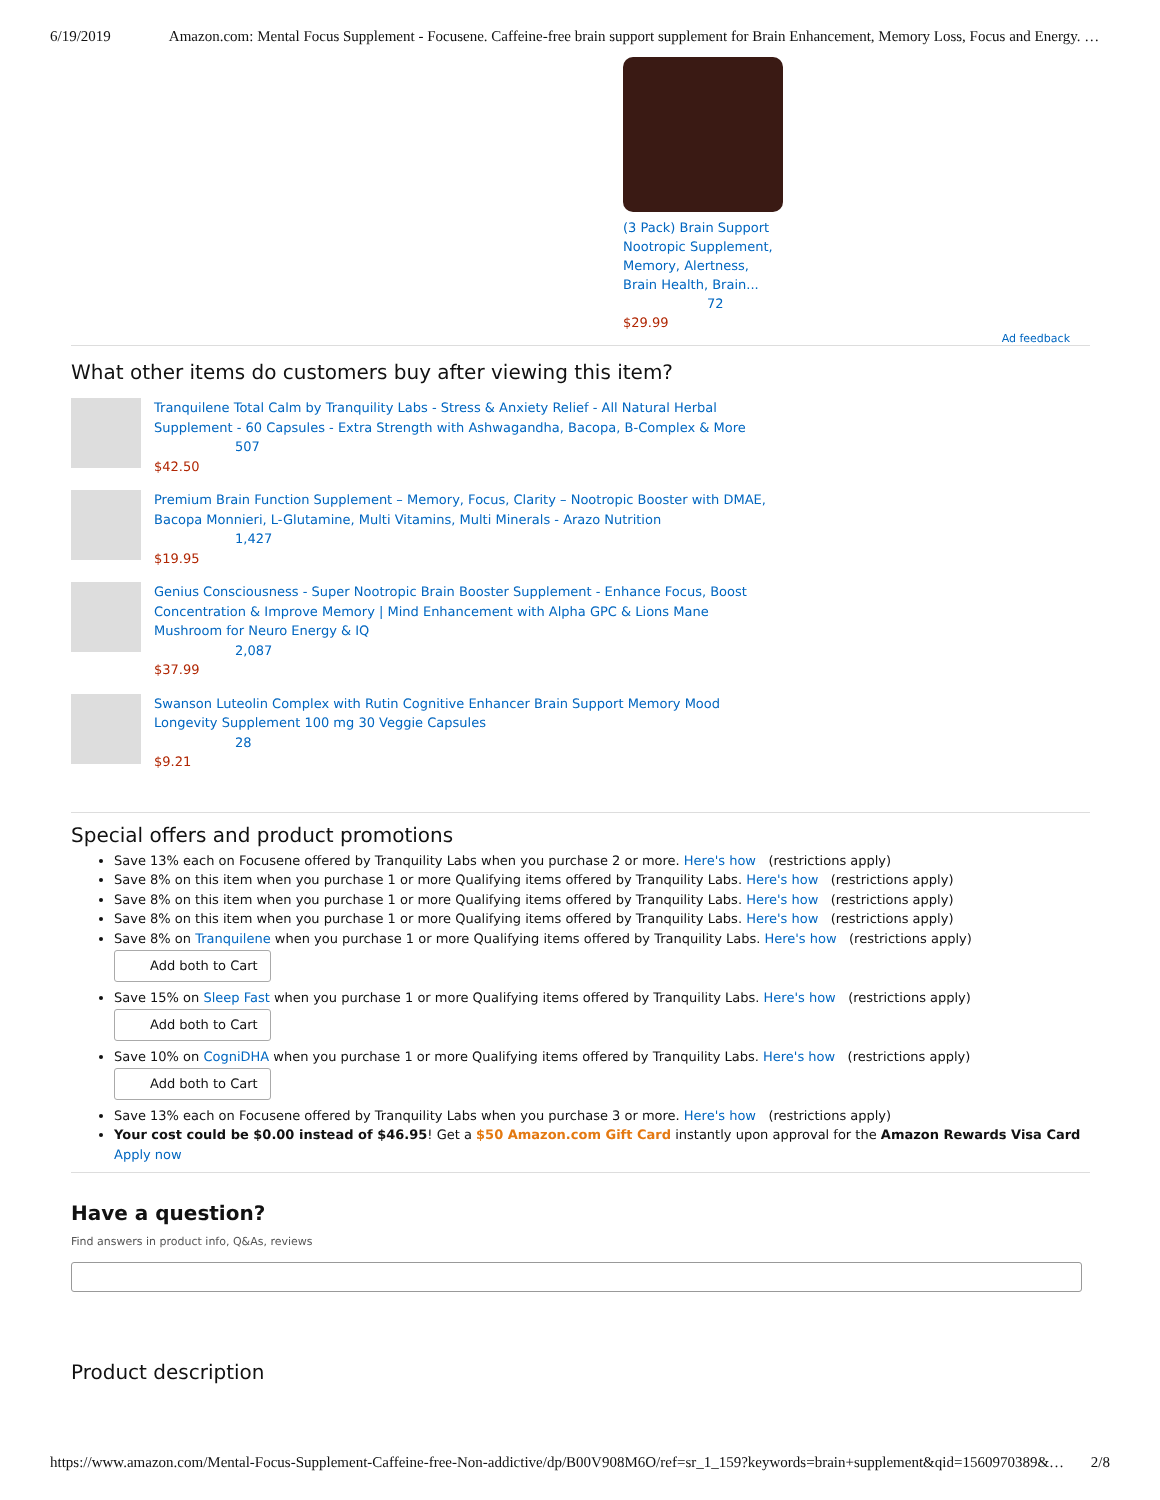6/19/2019 Amazon.com: Mental Focus Supplement - Focusene. Caffeine-free brain support supplement for Brain Enhancement, Memory Loss, Focus and Energy. …
(3 Pack) Brain Support Nootropic Supplement, Memory, Alertness, Brain Health, Brain...
72
$29.99
Ad feedback
What other items do customers buy after viewing this item?
Tranquilene Total Calm by Tranquility Labs - Stress & Anxiety Relief - All Natural Herbal
Supplement - 60 Capsules - Extra Strength with Ashwagandha, Bacopa, B-Complex & More
507
$42.50
Premium Brain Function Supplement – Memory, Focus, Clarity – Nootropic Booster with DMAE,
Bacopa Monnieri, L-Glutamine, Multi Vitamins, Multi Minerals - Arazo Nutrition
1,427
$19.95
Genius Consciousness - Super Nootropic Brain Booster Supplement - Enhance Focus, Boost
Concentration & Improve Memory | Mind Enhancement with Alpha GPC & Lions Mane
Mushroom for Neuro Energy & IQ
2,087
$37.99
Swanson Luteolin Complex with Rutin Cognitive Enhancer Brain Support Memory Mood
Longevity Supplement 100 mg 30 Veggie Capsules
28
$9.21
Special offers and product promotions
Save 13% each on Focusene offered by Tranquility Labs when you purchase 2 or more. Here's how (restrictions apply)
Save 8% on this item when you purchase 1 or more Qualifying items offered by Tranquility Labs. Here's how (restrictions apply)
Save 8% on this item when you purchase 1 or more Qualifying items offered by Tranquility Labs. Here's how (restrictions apply)
Save 8% on this item when you purchase 1 or more Qualifying items offered by Tranquility Labs. Here's how (restrictions apply)
Save 8% on Tranquilene when you purchase 1 or more Qualifying items offered by Tranquility Labs. Here's how (restrictions apply)
Add both to Cart
Save 15% on Sleep Fast when you purchase 1 or more Qualifying items offered by Tranquility Labs. Here's how (restrictions apply)
Add both to Cart
Save 10% on CogniDHA when you purchase 1 or more Qualifying items offered by Tranquility Labs. Here's how (restrictions apply)
Add both to Cart
Save 13% each on Focusene offered by Tranquility Labs when you purchase 3 or more. Here's how (restrictions apply)
Your cost could be $0.00 instead of $46.95! Get a $50 Amazon.com Gift Card instantly upon approval for the Amazon Rewards Visa Card Apply now
Have a question?
Find answers in product info, Q&As, reviews
Product description
https://www.amazon.com/Mental-Focus-Supplement-Caffeine-free-Non-addictive/dp/B00V908M6O/ref=sr_1_159?keywords=brain+supplement&qid=1560970389&… 2/8